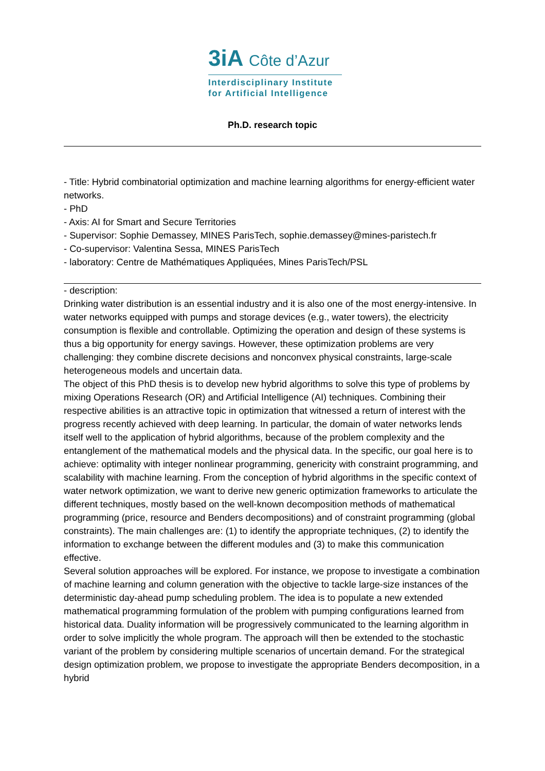3iA Côte d’Azur
Interdisciplinary Institute
for Artificial Intelligence
Ph.D. research topic
- Title: Hybrid combinatorial optimization and machine learning algorithms for energy-efficient water networks.
- PhD
- Axis: AI for Smart and Secure Territories
- Supervisor: Sophie Demassey, MINES ParisTech, sophie.demassey@mines-paristech.fr
- Co-supervisor: Valentina Sessa, MINES ParisTech
- laboratory: Centre de Mathématiques Appliquées, Mines ParisTech/PSL
- description:
Drinking water distribution is an essential industry and it is also one of the most energy-intensive. In water networks equipped with pumps and storage devices (e.g., water towers), the electricity consumption is flexible and controllable. Optimizing the operation and design of these systems is thus a big opportunity for energy savings. However, these optimization problems are very challenging: they combine discrete decisions and nonconvex physical constraints, large-scale heterogeneous models and uncertain data.
The object of this PhD thesis is to develop new hybrid algorithms to solve this type of problems by mixing Operations Research (OR) and Artificial Intelligence (AI) techniques. Combining their respective abilities is an attractive topic in optimization that witnessed a return of interest with the progress recently achieved with deep learning. In particular, the domain of water networks lends itself well to the application of hybrid algorithms, because of the problem complexity and the entanglement of the mathematical models and the physical data. In the specific, our goal here is to achieve: optimality with integer nonlinear programming, genericity with constraint programming, and scalability with machine learning. From the conception of hybrid algorithms in the specific context of water network optimization, we want to derive new generic optimization frameworks to articulate the different techniques, mostly based on the well-known decomposition methods of mathematical programming (price, resource and Benders decompositions) and of constraint programming (global constraints). The main challenges are: (1) to identify the appropriate techniques, (2) to identify the information to exchange between the different modules and (3) to make this communication effective.
Several solution approaches will be explored. For instance, we propose to investigate a combination of machine learning and column generation with the objective to tackle large-size instances of the deterministic day-ahead pump scheduling problem. The idea is to populate a new extended mathematical programming formulation of the problem with pumping configurations learned from historical data. Duality information will be progressively communicated to the learning algorithm in order to solve implicitly the whole program. The approach will then be extended to the stochastic variant of the problem by considering multiple scenarios of uncertain demand. For the strategical design optimization problem, we propose to investigate the appropriate Benders decomposition, in a hybrid